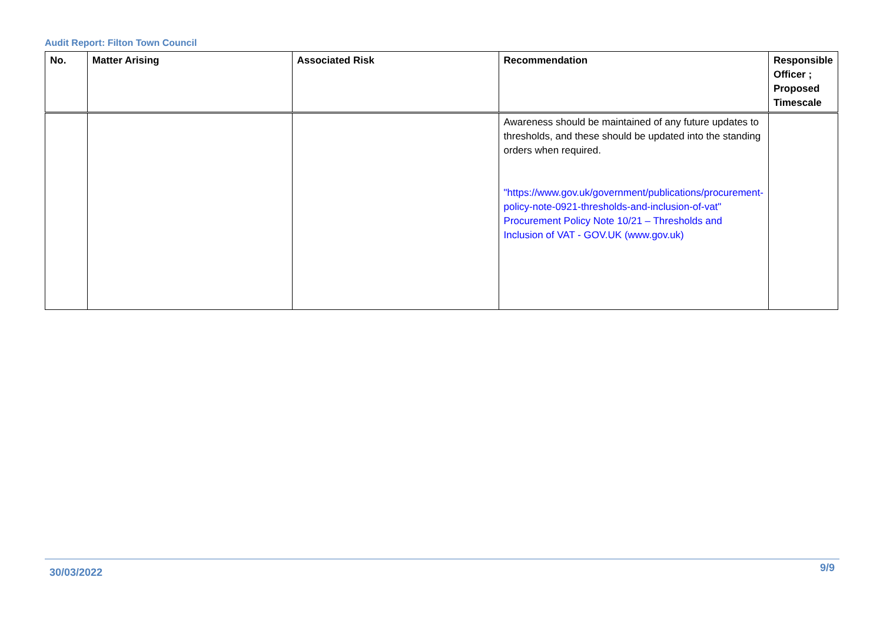Audit Report: Filton Town Council
| No. | Matter Arising | Associated Risk | Recommendation | Responsible Officer ; Proposed Timescale |
| --- | --- | --- | --- | --- |
| | | | Awareness should be maintained of any future updates to thresholds, and these should be updated into the standing orders when required. "https://www.gov.uk/government/publications/procurement-policy-note-0921-thresholds-and-inclusion-of-vat" Procurement Policy Note 10/21 – Thresholds and Inclusion of VAT - GOV.UK (www.gov.uk) | |
30/03/2022 9/9